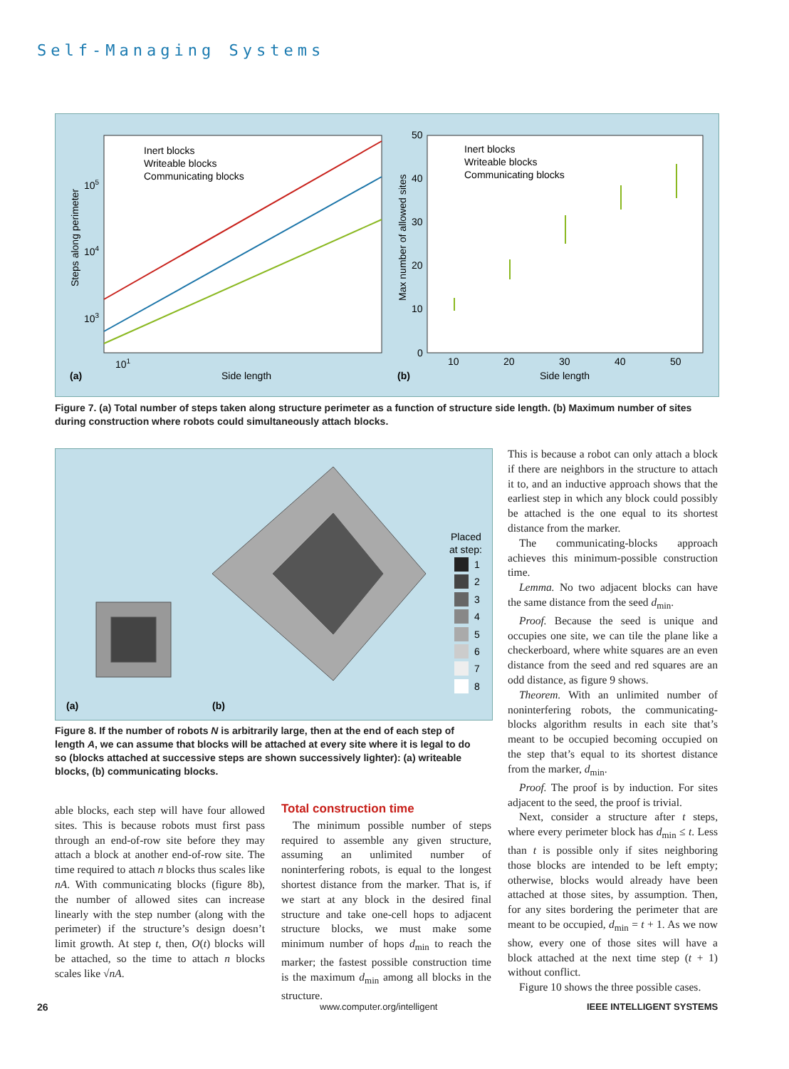Self-Managing Systems
Inert blocks
Writeable blocks
Communicating blocks
105
104
103
101
Side length
(a)
Steps along perimeter
Inert blocks
Writeable blocks
Communicating blocks
50
40
30
20
10
0
10
20
30
40
50
Side length
(b)
Max number of allowed sites
Figure 7. (a) Total number of steps taken along structure perimeter as a function of structure side length. (b) Maximum number of sites during construction where robots could simultaneously attach blocks.
Placed
at step:
1
2
3
4
5
6
7
8
(a)
(b)
Figure 8. If the number of robots N is arbitrarily large, then at the end of each step of length A, we can assume that blocks will be attached at every site where it is legal to do so (blocks attached at successive steps are shown successively lighter): (a) writeable blocks, (b) communicating blocks.
able blocks, each step will have four allowed sites. This is because robots must first pass through an end-of-row site before they may attach a block at another end-of-row site. The time required to attach n blocks thus scales like nA. With communicating blocks (figure 8b), the number of allowed sites can increase linearly with the step number (along with the perimeter) if the structure’s design doesn’t limit growth. At step t, then, O(t) blocks will be attached, so the time to attach n blocks scales like √nA.
Total construction time
The minimum possible number of steps required to assemble any given structure, assuming an unlimited number of noninterfering robots, is equal to the longest shortest distance from the marker. That is, if we start at any block in the desired final structure and take one-cell hops to adjacent structure blocks, we must make some minimum number of hops d<sub>min</sub> to reach the marker; the fastest possible construction time is the maximum d<sub>min</sub> among all blocks in the structure.
This is because a robot can only attach a block if there are neighbors in the structure to attach it to, and an inductive approach shows that the earliest step in which any block could possibly be attached is the one equal to its shortest distance from the marker.
The communicating-blocks approach achieves this minimum-possible construction time.
Lemma. No two adjacent blocks can have the same distance from the seed d<sub>min</sub>.
Proof. Because the seed is unique and occupies one site, we can tile the plane like a checkerboard, where white squares are an even distance from the seed and red squares are an odd distance, as figure 9 shows.
Theorem. With an unlimited number of noninterfering robots, the communicating-blocks algorithm results in each site that’s meant to be occupied becoming occupied on the step that’s equal to its shortest distance from the marker, d<sub>min</sub>.
Proof. The proof is by induction. For sites adjacent to the seed, the proof is trivial.
Next, consider a structure after t steps, where every perimeter block has d<sub>min</sub> ≤ t. Less than t is possible only if sites neighboring those blocks are intended to be left empty; otherwise, blocks would already have been attached at those sites, by assumption. Then, for any sites bordering the perimeter that are meant to be occupied, d<sub>min</sub> = t + 1. As we now show, every one of those sites will have a block attached at the next time step (t + 1) without conflict.
Figure 10 shows the three possible cases.
26 www.computer.org/intelligent IEEE INTELLIGENT SYSTEMS